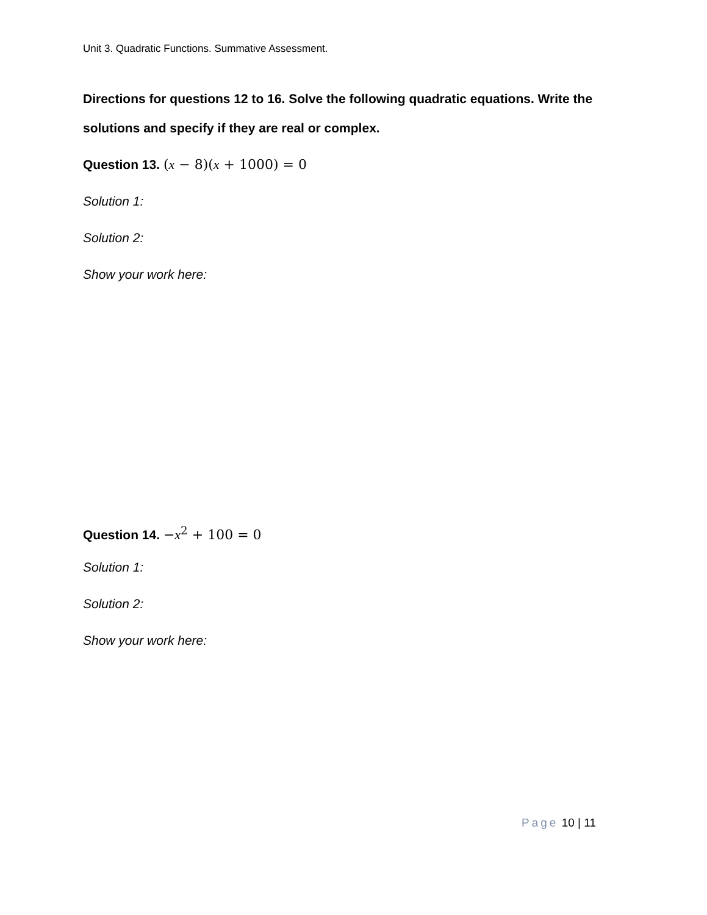Unit 3. Quadratic Functions. Summative Assessment.
Directions for questions 12 to 16. Solve the following quadratic equations. Write the solutions and specify if they are real or complex.
Question 13. (x − 8)(x + 1000) = 0
Solution 1:
Solution 2:
Show your work here:
Question 14. −x<sup>2</sup> + 100 = 0
Solution 1:
Solution 2:
Show your work here:
Page 10 | 11